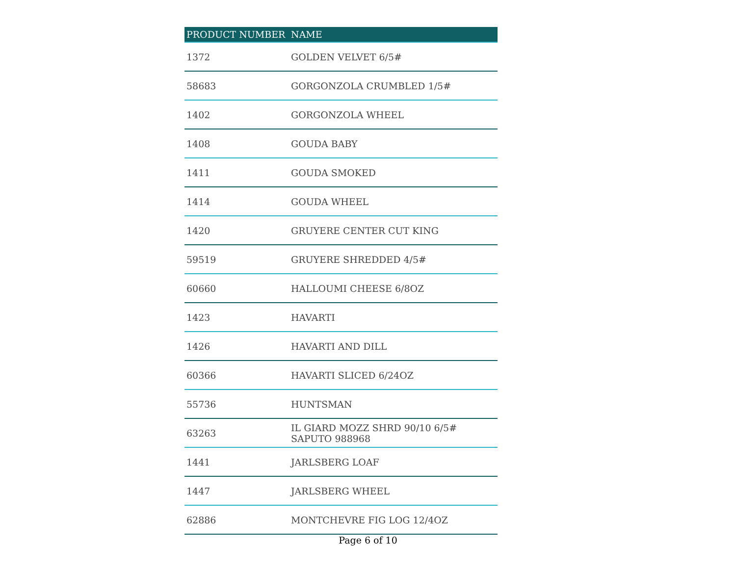| PRODUCT NUMBER | NAME |
| --- | --- |
| 1372 | GOLDEN VELVET 6/5# |
| 58683 | GORGONZOLA CRUMBLED 1/5# |
| 1402 | GORGONZOLA WHEEL |
| 1408 | GOUDA BABY |
| 1411 | GOUDA SMOKED |
| 1414 | GOUDA WHEEL |
| 1420 | GRUYERE CENTER CUT KING |
| 59519 | GRUYERE SHREDDED 4/5# |
| 60660 | HALLOUMI CHEESE 6/8OZ |
| 1423 | HAVARTI |
| 1426 | HAVARTI AND DILL |
| 60366 | HAVARTI SLICED 6/24OZ |
| 55736 | HUNTSMAN |
| 63263 | IL GIARD MOZZ SHRD 90/10 6/5# SAPUTO 988968 |
| 1441 | JARLSBERG LOAF |
| 1447 | JARLSBERG WHEEL |
| 62886 | MONTCHEVRE FIG LOG 12/4OZ |
Page 6 of 10